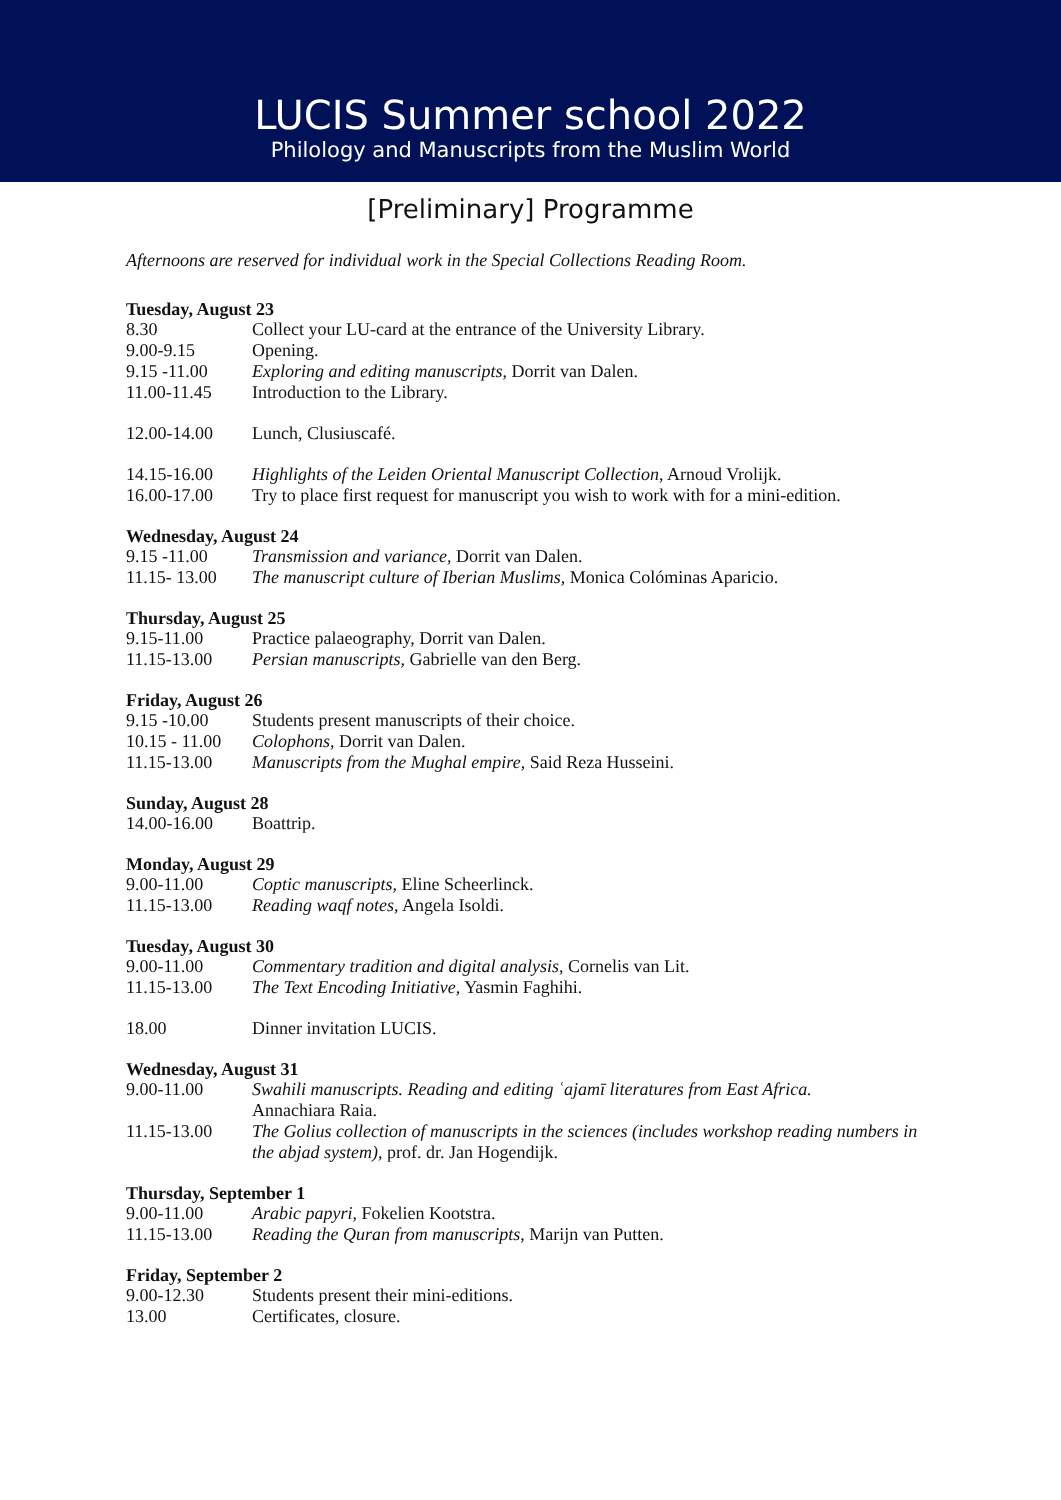LUCIS Summer school 2022
Philology and Manuscripts from the Muslim World
[Preliminary] Programme
Afternoons are reserved for individual work in the Special Collections Reading Room.
Tuesday, August 23
8.30 Collect your LU-card at the entrance of the University Library.
9.00-9.15 Opening.
9.15 -11.00 Exploring and editing manuscripts, Dorrit van Dalen.
11.00-11.45 Introduction to the Library.
12.00-14.00 Lunch, Clusiuscafé.
14.15-16.00 Highlights of the Leiden Oriental Manuscript Collection, Arnoud Vrolijk.
16.00-17.00 Try to place first request for manuscript you wish to work with for a mini-edition.
Wednesday, August 24
9.15 -11.00 Transmission and variance, Dorrit van Dalen.
11.15- 13.00 The manuscript culture of Iberian Muslims, Monica Colóminas Aparicio.
Thursday, August 25
9.15-11.00 Practice palaeography, Dorrit van Dalen.
11.15-13.00 Persian manuscripts, Gabrielle van den Berg.
Friday, August 26
9.15 -10.00 Students present manuscripts of their choice.
10.15 - 11.00 Colophons, Dorrit van Dalen.
11.15-13.00 Manuscripts from the Mughal empire, Said Reza Husseini.
Sunday, August 28
14.00-16.00 Boattrip.
Monday, August 29
9.00-11.00 Coptic manuscripts, Eline Scheerlinck.
11.15-13.00 Reading waqf notes, Angela Isoldi.
Tuesday, August 30
9.00-11.00 Commentary tradition and digital analysis, Cornelis van Lit.
11.15-13.00 The Text Encoding Initiative, Yasmin Faghihi.
18.00 Dinner invitation LUCIS.
Wednesday, August 31
9.00-11.00 Swahili manuscripts. Reading and editing ʿajamī literatures from East Africa.
Annachiara Raia.
11.15-13.00 The Golius collection of manuscripts in the sciences (includes workshop reading numbers in the abjad system), prof. dr. Jan Hogendijk.
Thursday, September 1
9.00-11.00 Arabic papyri, Fokelien Kootstra.
11.15-13.00 Reading the Quran from manuscripts, Marijn van Putten.
Friday, September 2
9.00-12.30 Students present their mini-editions.
13.00 Certificates, closure.